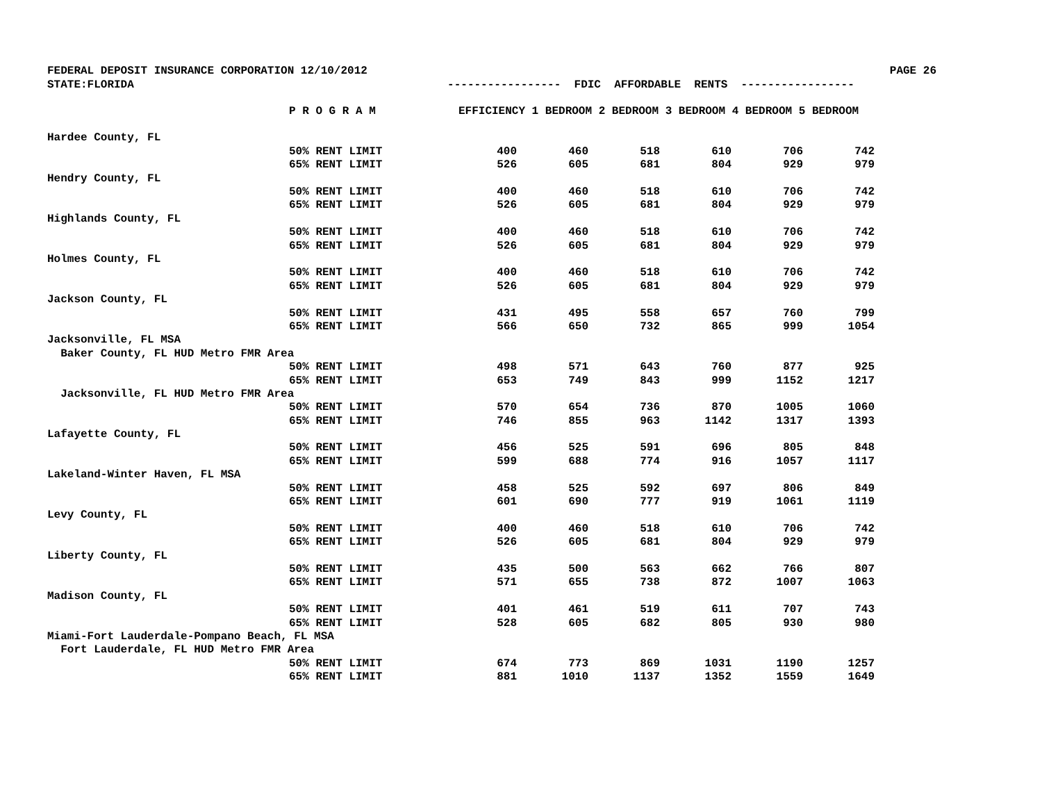FEDERAL DEPOSIT INSURANCE CORPORATION 12/10/2012 PAGE 26
STATE:FLORIDA ----------------- FDIC AFFORDABLE RENTS -----------------
| | P R O G R A M | EFFICIENCY 1 BEDROOM 2 BEDROOM 3 BEDROOM 4 BEDROOM 5 BEDROOM | | | | | |
| --- | --- | --- | --- | --- | --- | --- | --- |
| Hardee County, FL | | | | | | | |
| | 50% RENT LIMIT | 400 | 460 | 518 | 610 | 706 | 742 |
| | 65% RENT LIMIT | 526 | 605 | 681 | 804 | 929 | 979 |
| Hendry County, FL | | | | | | | |
| | 50% RENT LIMIT | 400 | 460 | 518 | 610 | 706 | 742 |
| | 65% RENT LIMIT | 526 | 605 | 681 | 804 | 929 | 979 |
| Highlands County, FL | | | | | | | |
| | 50% RENT LIMIT | 400 | 460 | 518 | 610 | 706 | 742 |
| | 65% RENT LIMIT | 526 | 605 | 681 | 804 | 929 | 979 |
| Holmes County, FL | | | | | | | |
| | 50% RENT LIMIT | 400 | 460 | 518 | 610 | 706 | 742 |
| | 65% RENT LIMIT | 526 | 605 | 681 | 804 | 929 | 979 |
| Jackson County, FL | | | | | | | |
| | 50% RENT LIMIT | 431 | 495 | 558 | 657 | 760 | 799 |
| | 65% RENT LIMIT | 566 | 650 | 732 | 865 | 999 | 1054 |
| Jacksonville, FL MSA | | | | | | | |
| Baker County, FL HUD Metro FMR Area | | | | | | | |
| | 50% RENT LIMIT | 498 | 571 | 643 | 760 | 877 | 925 |
| | 65% RENT LIMIT | 653 | 749 | 843 | 999 | 1152 | 1217 |
| Jacksonville, FL HUD Metro FMR Area | | | | | | | |
| | 50% RENT LIMIT | 570 | 654 | 736 | 870 | 1005 | 1060 |
| | 65% RENT LIMIT | 746 | 855 | 963 | 1142 | 1317 | 1393 |
| Lafayette County, FL | | | | | | | |
| | 50% RENT LIMIT | 456 | 525 | 591 | 696 | 805 | 848 |
| | 65% RENT LIMIT | 599 | 688 | 774 | 916 | 1057 | 1117 |
| Lakeland-Winter Haven, FL MSA | | | | | | | |
| | 50% RENT LIMIT | 458 | 525 | 592 | 697 | 806 | 849 |
| | 65% RENT LIMIT | 601 | 690 | 777 | 919 | 1061 | 1119 |
| Levy County, FL | | | | | | | |
| | 50% RENT LIMIT | 400 | 460 | 518 | 610 | 706 | 742 |
| | 65% RENT LIMIT | 526 | 605 | 681 | 804 | 929 | 979 |
| Liberty County, FL | | | | | | | |
| | 50% RENT LIMIT | 435 | 500 | 563 | 662 | 766 | 807 |
| | 65% RENT LIMIT | 571 | 655 | 738 | 872 | 1007 | 1063 |
| Madison County, FL | | | | | | | |
| | 50% RENT LIMIT | 401 | 461 | 519 | 611 | 707 | 743 |
| | 65% RENT LIMIT | 528 | 605 | 682 | 805 | 930 | 980 |
| Miami-Fort Lauderdale-Pompano Beach, FL MSA | | | | | | | |
| Fort Lauderdale, FL HUD Metro FMR Area | | | | | | | |
| | 50% RENT LIMIT | 674 | 773 | 869 | 1031 | 1190 | 1257 |
| | 65% RENT LIMIT | 881 | 1010 | 1137 | 1352 | 1559 | 1649 |